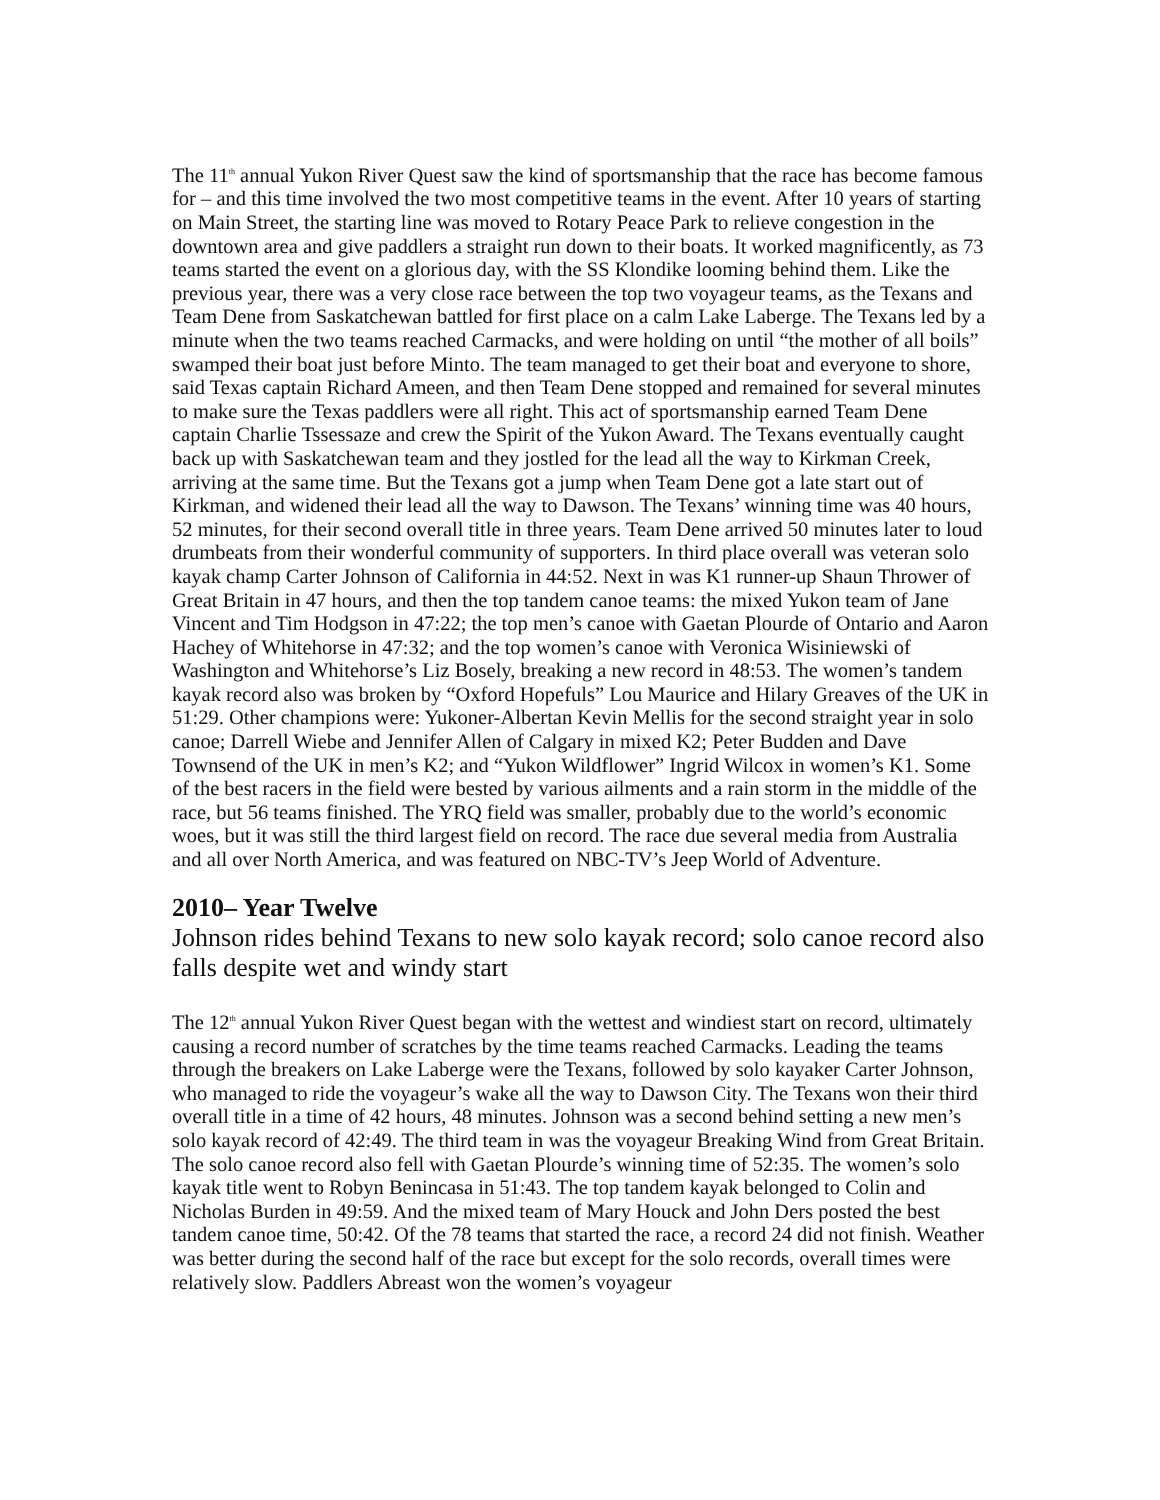The 11<sup>th</sup> annual Yukon River Quest saw the kind of sportsmanship that the race has become famous for – and this time involved the two most competitive teams in the event. After 10 years of starting on Main Street, the starting line was moved to Rotary Peace Park to relieve congestion in the downtown area and give paddlers a straight run down to their boats. It worked magnificently, as 73 teams started the event on a glorious day, with the SS Klondike looming behind them. Like the previous year, there was a very close race between the top two voyageur teams, as the Texans and Team Dene from Saskatchewan battled for first place on a calm Lake Laberge. The Texans led by a minute when the two teams reached Carmacks, and were holding on until “the mother of all boils” swamped their boat just before Minto. The team managed to get their boat and everyone to shore, said Texas captain Richard Ameen, and then Team Dene stopped and remained for several minutes to make sure the Texas paddlers were all right. This act of sportsmanship earned Team Dene captain Charlie Tssessaze and crew the Spirit of the Yukon Award. The Texans eventually caught back up with Saskatchewan team and they jostled for the lead all the way to Kirkman Creek, arriving at the same time. But the Texans got a jump when Team Dene got a late start out of Kirkman, and widened their lead all the way to Dawson. The Texans’ winning time was 40 hours, 52 minutes, for their second overall title in three years. Team Dene arrived 50 minutes later to loud drumbeats from their wonderful community of supporters. In third place overall was veteran solo kayak champ Carter Johnson of California in 44:52. Next in was K1 runner-up Shaun Thrower of Great Britain in 47 hours, and then the top tandem canoe teams: the mixed Yukon team of Jane Vincent and Tim Hodgson in 47:22; the top men’s canoe with Gaetan Plourde of Ontario and Aaron Hachey of Whitehorse in 47:32; and the top women’s canoe with Veronica Wisiniewski of Washington and Whitehorse’s Liz Bosely, breaking a new record in 48:53. The women’s tandem kayak record also was broken by “Oxford Hopefuls” Lou Maurice and Hilary Greaves of the UK in 51:29. Other champions were: Yukoner-Albertan Kevin Mellis for the second straight year in solo canoe; Darrell Wiebe and Jennifer Allen of Calgary in mixed K2; Peter Budden and Dave Townsend of the UK in men’s K2; and “Yukon Wildflower” Ingrid Wilcox in women’s K1. Some of the best racers in the field were bested by various ailments and a rain storm in the middle of the race, but 56 teams finished. The YRQ field was smaller, probably due to the world’s economic woes, but it was still the third largest field on record. The race due several media from Australia and all over North America, and was featured on NBC-TV’s Jeep World of Adventure.
2010– Year Twelve
Johnson rides behind Texans to new solo kayak record; solo canoe record also falls despite wet and windy start
The 12<sup>th</sup> annual Yukon River Quest began with the wettest and windiest start on record, ultimately causing a record number of scratches by the time teams reached Carmacks. Leading the teams through the breakers on Lake Laberge were the Texans, followed by solo kayaker Carter Johnson, who managed to ride the voyageur’s wake all the way to Dawson City. The Texans won their third overall title in a time of 42 hours, 48 minutes. Johnson was a second behind setting a new men’s solo kayak record of 42:49. The third team in was the voyageur Breaking Wind from Great Britain. The solo canoe record also fell with Gaetan Plourde’s winning time of 52:35. The women’s solo kayak title went to Robyn Benincasa in 51:43. The top tandem kayak belonged to Colin and Nicholas Burden in 49:59. And the mixed team of Mary Houck and John Ders posted the best tandem canoe time, 50:42. Of the 78 teams that started the race, a record 24 did not finish. Weather was better during the second half of the race but except for the solo records, overall times were relatively slow. Paddlers Abreast won the women’s voyageur